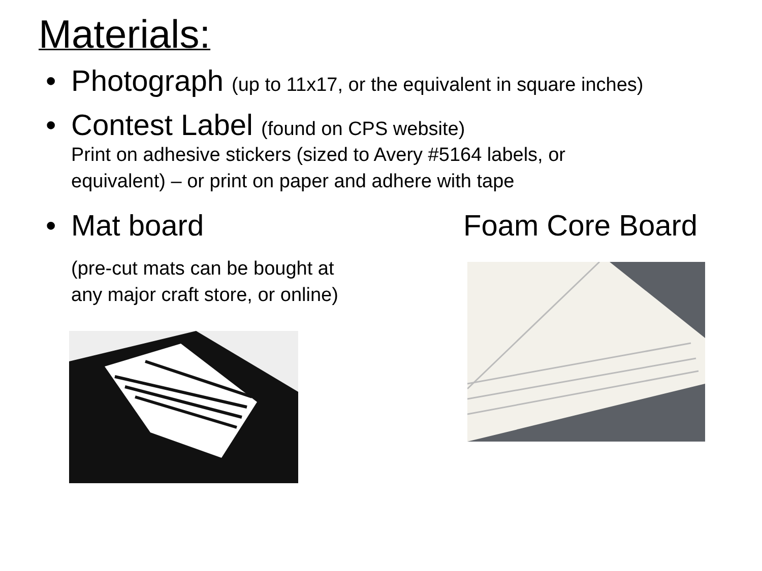Materials:
• Photograph (up to 11x17, or the equivalent in square inches)
• Contest Label (found on CPS website)
Print on adhesive stickers (sized to Avery #5164 labels, or
equivalent) – or print on paper and adhere with tape
• Mat board Foam Core Board
(pre-cut mats can be bought at
any major craft store, or online)